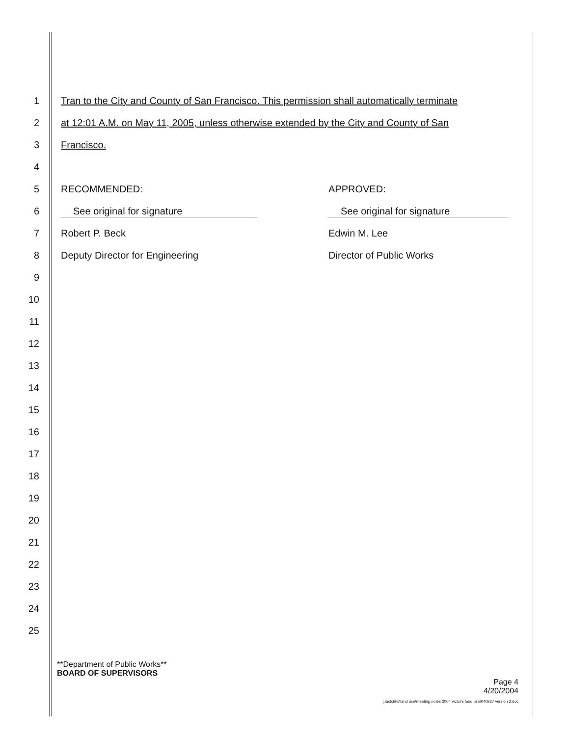1 Tran to the City and County of San Francisco. This permission shall automatically terminate
2 at 12:01 A.M. on May 11, 2005, unless otherwise extended by the City and County of San
3 Francisco.
4
5 RECOMMENDED: APPROVED:
6 See original for signature See original for signature
7 Robert P. Beck Edwin M. Lee
8 Deputy Director for Engineering Director of Public Works
9
10
11
12
13
14
15
16
17
18
19
20
21
22
23
24
25
**Department of Public Works**
BOARD OF SUPERVISORS
Page 4
4/20/2004
j:\astclrks\land use\meeting notes 2004 victor's land use\040227 version 2.doc